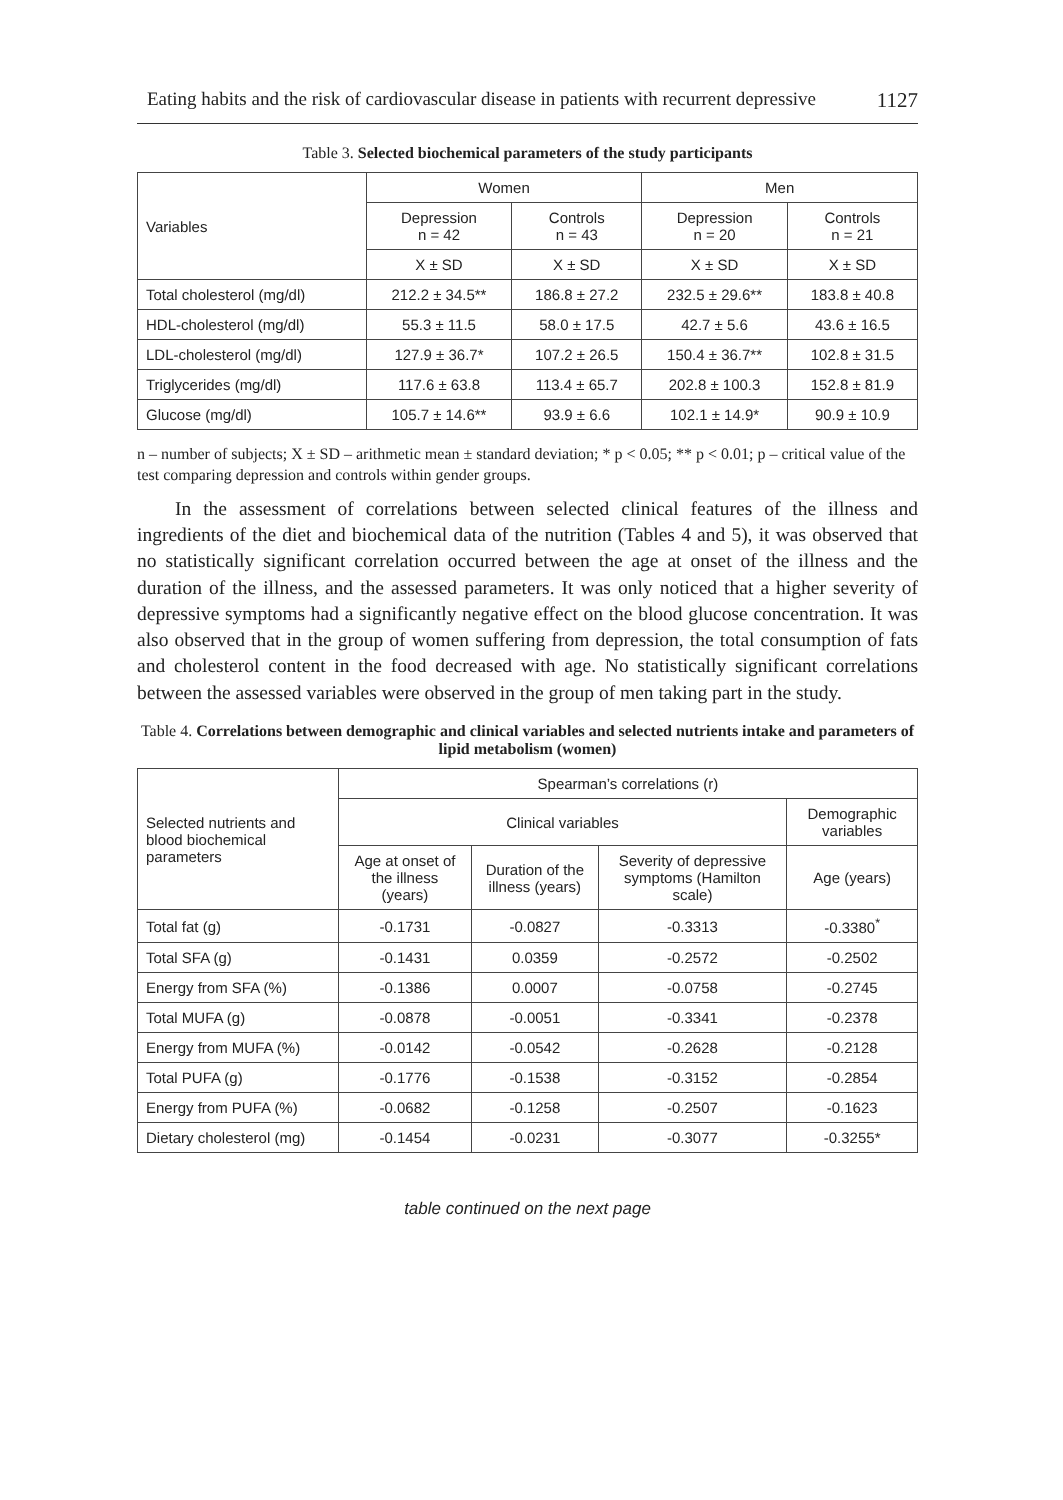Eating habits and the risk of cardiovascular disease in patients with recurrent depressive 1127
Table 3. Selected biochemical parameters of the study participants
| Variables | Women | | Men | |
| --- | --- | --- | --- | --- |
| | Depression n = 42 | Controls n = 43 | Depression n = 20 | Controls n = 21 |
| | X ± SD | X ± SD | X ± SD | X ± SD |
| Total cholesterol (mg/dl) | 212.2 ± 34.5** | 186.8 ± 27.2 | 232.5 ± 29.6** | 183.8 ± 40.8 |
| HDL-cholesterol (mg/dl) | 55.3 ± 11.5 | 58.0 ± 17.5 | 42.7 ± 5.6 | 43.6 ± 16.5 |
| LDL-cholesterol (mg/dl) | 127.9 ± 36.7* | 107.2 ± 26.5 | 150.4 ± 36.7** | 102.8 ± 31.5 |
| Triglycerides (mg/dl) | 117.6 ± 63.8 | 113.4 ± 65.7 | 202.8 ± 100.3 | 152.8 ± 81.9 |
| Glucose (mg/dl) | 105.7 ± 14.6** | 93.9 ± 6.6 | 102.1 ± 14.9* | 90.9 ± 10.9 |
n – number of subjects; X ± SD – arithmetic mean ± standard deviation; * p < 0.05; ** p < 0.01; p – critical value of the test comparing depression and controls within gender groups.
In the assessment of correlations between selected clinical features of the illness and ingredients of the diet and biochemical data of the nutrition (Tables 4 and 5), it was observed that no statistically significant correlation occurred between the age at onset of the illness and the duration of the illness, and the assessed parameters. It was only noticed that a higher severity of depressive symptoms had a significantly negative effect on the blood glucose concentration. It was also observed that in the group of women suffering from depression, the total consumption of fats and cholesterol content in the food decreased with age. No statistically significant correlations between the assessed variables were observed in the group of men taking part in the study.
Table 4. Correlations between demographic and clinical variables and selected nutrients intake and parameters of lipid metabolism (women)
| Selected nutrients and blood biochemical parameters | Spearman’s correlations (r) | | | |
| --- | --- | --- | --- | --- |
| | Clinical variables | | | Demographic variables |
| | Age at onset of the illness (years) | Duration of the illness (years) | Severity of depressive symptoms (Hamilton scale) | Age (years) |
| Total fat (g) | -0.1731 | -0.0827 | -0.3313 | -0.3380<sup>*</sup> |
| Total SFA (g) | -0.1431 | 0.0359 | -0.2572 | -0.2502 |
| Energy from SFA (%) | -0.1386 | 0.0007 | -0.0758 | -0.2745 |
| Total MUFA (g) | -0.0878 | -0.0051 | -0.3341 | -0.2378 |
| Energy from MUFA (%) | -0.0142 | -0.0542 | -0.2628 | -0.2128 |
| Total PUFA (g) | -0.1776 | -0.1538 | -0.3152 | -0.2854 |
| Energy from PUFA (%) | -0.0682 | -0.1258 | -0.2507 | -0.1623 |
| Dietary cholesterol (mg) | -0.1454 | -0.0231 | -0.3077 | -0.3255* |
table continued on the next page